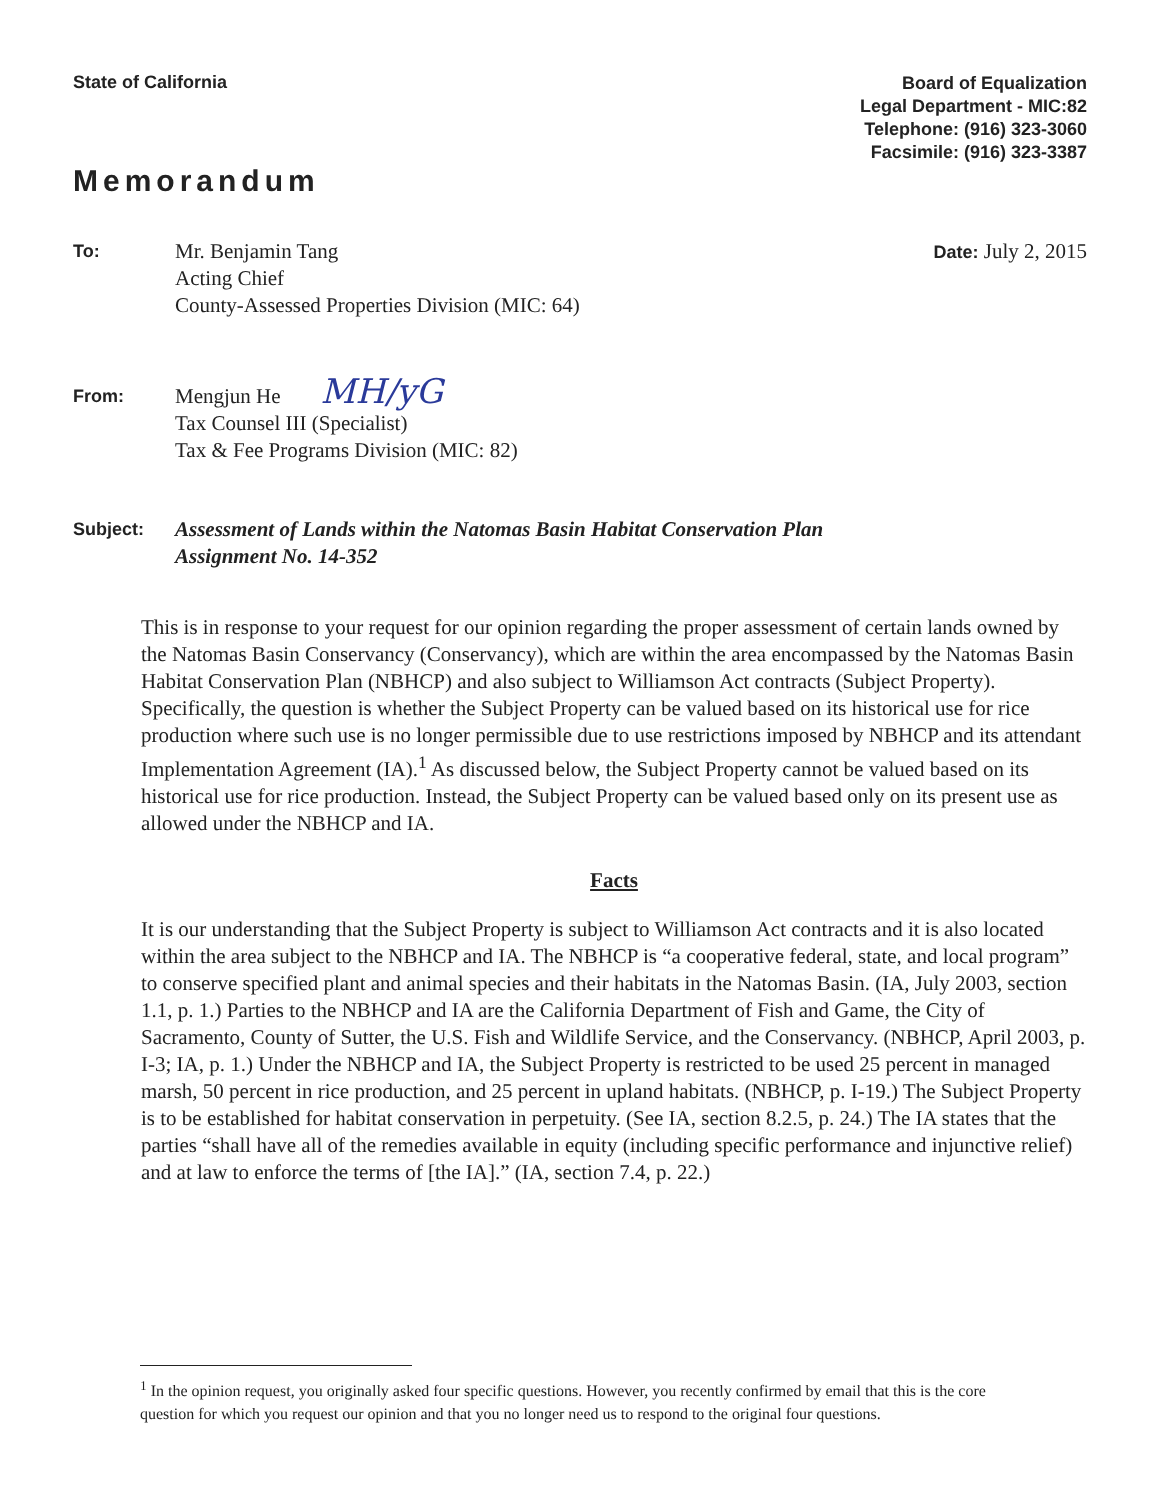State of California
Board of Equalization
Legal Department - MIC:82
Telephone: (916) 323-3060
Facsimile: (916) 323-3387
Memorandum
To:
Mr. Benjamin Tang
Acting Chief
County-Assessed Properties Division (MIC: 64)
Date: July 2, 2015
From:
Mengjun He MH/yG
Tax Counsel III (Specialist)
Tax & Fee Programs Division (MIC: 82)
Subject:
Assessment of Lands within the Natomas Basin Habitat Conservation Plan
Assignment No. 14-352
This is in response to your request for our opinion regarding the proper assessment of certain lands owned by the Natomas Basin Conservancy (Conservancy), which are within the area encompassed by the Natomas Basin Habitat Conservation Plan (NBHCP) and also subject to Williamson Act contracts (Subject Property). Specifically, the question is whether the Subject Property can be valued based on its historical use for rice production where such use is no longer permissible due to use restrictions imposed by NBHCP and its attendant Implementation Agreement (IA).<sup>1</sup> As discussed below, the Subject Property cannot be valued based on its historical use for rice production. Instead, the Subject Property can be valued based only on its present use as allowed under the NBHCP and IA.
Facts
It is our understanding that the Subject Property is subject to Williamson Act contracts and it is also located within the area subject to the NBHCP and IA. The NBHCP is “a cooperative federal, state, and local program” to conserve specified plant and animal species and their habitats in the Natomas Basin. (IA, July 2003, section 1.1, p. 1.) Parties to the NBHCP and IA are the California Department of Fish and Game, the City of Sacramento, County of Sutter, the U.S. Fish and Wildlife Service, and the Conservancy. (NBHCP, April 2003, p. I-3; IA, p. 1.) Under the NBHCP and IA, the Subject Property is restricted to be used 25 percent in managed marsh, 50 percent in rice production, and 25 percent in upland habitats. (NBHCP, p. I-19.) The Subject Property is to be established for habitat conservation in perpetuity. (See IA, section 8.2.5, p. 24.) The IA states that the parties “shall have all of the remedies available in equity (including specific performance and injunctive relief) and at law to enforce the terms of [the IA].” (IA, section 7.4, p. 22.)
<sup>1</sup> In the opinion request, you originally asked four specific questions. However, you recently confirmed by email that this is the core question for which you request our opinion and that you no longer need us to respond to the original four questions.